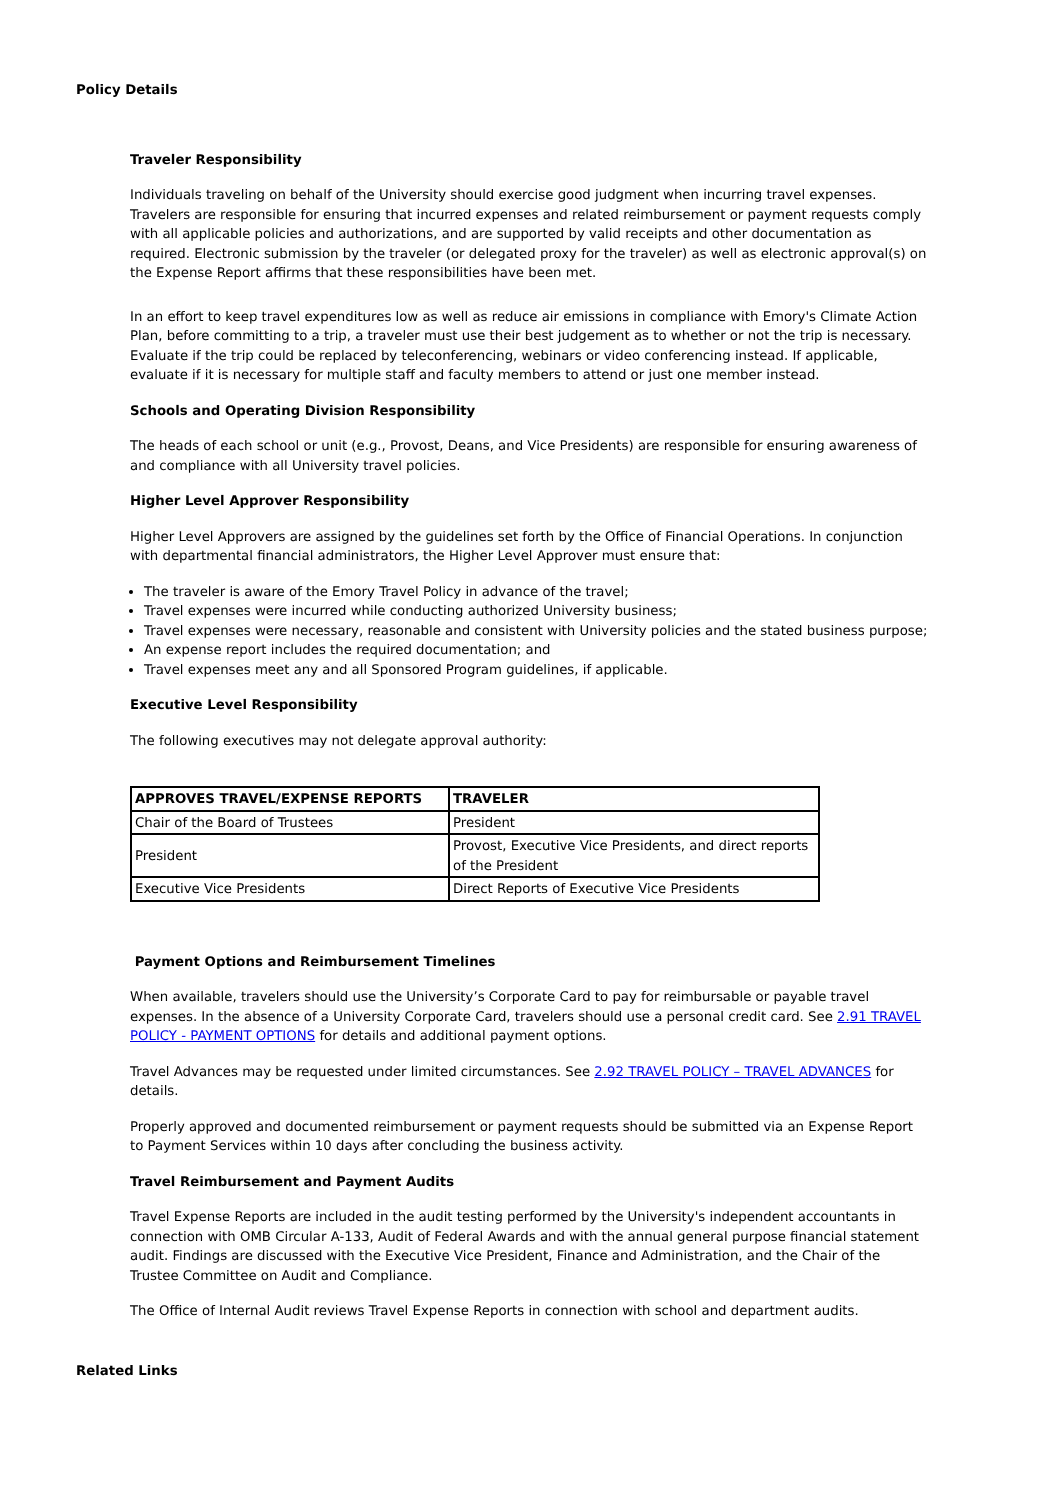Policy Details
Traveler Responsibility
Individuals traveling on behalf of the University should exercise good judgment when incurring travel expenses. Travelers are responsible for ensuring that incurred expenses and related reimbursement or payment requests comply with all applicable policies and authorizations, and are supported by valid receipts and other documentation as required. Electronic submission by the traveler (or delegated proxy for the traveler) as well as electronic approval(s) on the Expense Report affirms that these responsibilities have been met.
In an effort to keep travel expenditures low as well as reduce air emissions in compliance with Emory's Climate Action Plan, before committing to a trip, a traveler must use their best judgement as to whether or not the trip is necessary. Evaluate if the trip could be replaced by teleconferencing, webinars or video conferencing instead. If applicable, evaluate if it is necessary for multiple staff and faculty members to attend or just one member instead.
Schools and Operating Division Responsibility
The heads of each school or unit (e.g., Provost, Deans, and Vice Presidents) are responsible for ensuring awareness of and compliance with all University travel policies.
Higher Level Approver Responsibility
Higher Level Approvers are assigned by the guidelines set forth by the Office of Financial Operations. In conjunction with departmental financial administrators, the Higher Level Approver must ensure that:
The traveler is aware of the Emory Travel Policy in advance of the travel;
Travel expenses were incurred while conducting authorized University business;
Travel expenses were necessary, reasonable and consistent with University policies and the stated business purpose;
An expense report includes the required documentation; and
Travel expenses meet any and all Sponsored Program guidelines, if applicable.
Executive Level Responsibility
The following executives may not delegate approval authority:
| APPROVES TRAVEL/EXPENSE REPORTS | TRAVELER |
| --- | --- |
| Chair of the Board of Trustees | President |
| President | Provost, Executive Vice Presidents, and direct reports of the President |
| Executive Vice Presidents | Direct Reports of Executive Vice Presidents |
Payment Options and Reimbursement Timelines
When available, travelers should use the University’s Corporate Card to pay for reimbursable or payable travel expenses. In the absence of a University Corporate Card, travelers should use a personal credit card. See 2.91 TRAVEL POLICY - PAYMENT OPTIONS for details and additional payment options.
Travel Advances may be requested under limited circumstances. See 2.92 TRAVEL POLICY – TRAVEL ADVANCES for details.
Properly approved and documented reimbursement or payment requests should be submitted via an Expense Report to Payment Services within 10 days after concluding the business activity.
Travel Reimbursement and Payment Audits
Travel Expense Reports are included in the audit testing performed by the University's independent accountants in connection with OMB Circular A-133, Audit of Federal Awards and with the annual general purpose financial statement audit. Findings are discussed with the Executive Vice President, Finance and Administration, and the Chair of the Trustee Committee on Audit and Compliance.
The Office of Internal Audit reviews Travel Expense Reports in connection with school and department audits.
Related Links